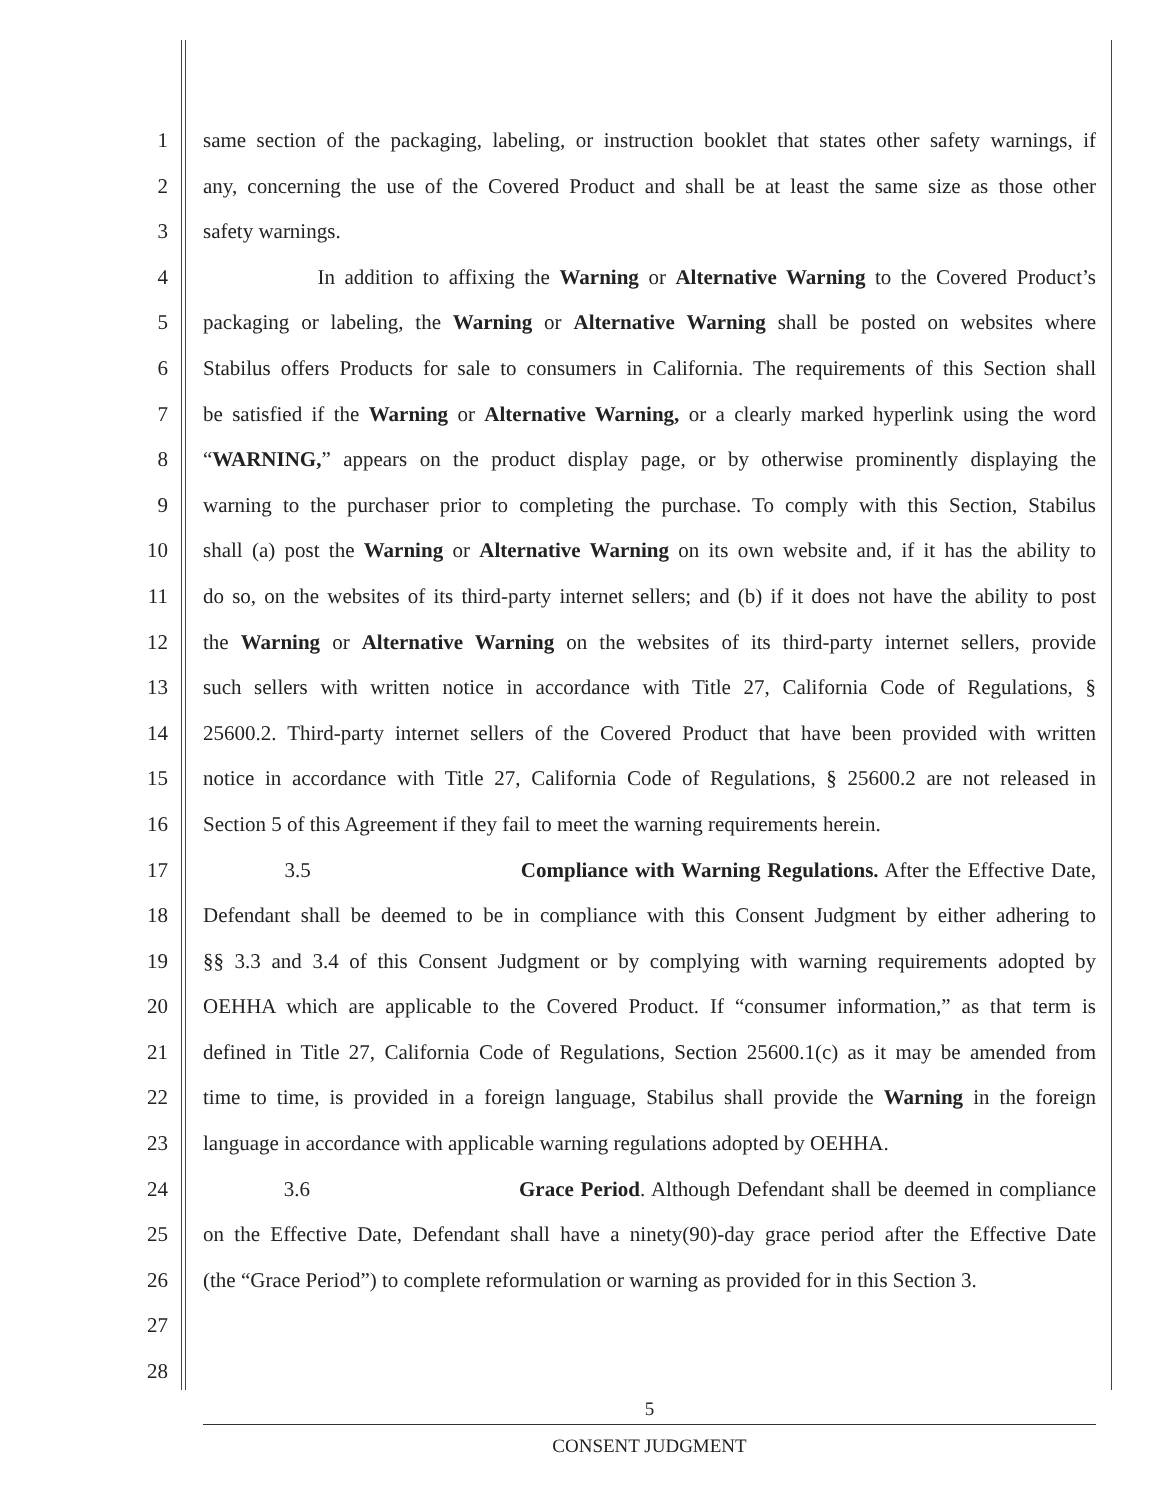1 same section of the packaging, labeling, or instruction booklet that states other safety warnings, if
2 any, concerning the use of the Covered Product and shall be at least the same size as those other
3 safety warnings.
4 In addition to affixing the Warning or Alternative Warning to the Covered Product’s
5 packaging or labeling, the Warning or Alternative Warning shall be posted on websites where
6 Stabilus offers Products for sale to consumers in California. The requirements of this Section shall
7 be satisfied if the Warning or Alternative Warning, or a clearly marked hyperlink using the word
8 “WARNING,” appears on the product display page, or by otherwise prominently displaying the
9 warning to the purchaser prior to completing the purchase. To comply with this Section, Stabilus
10 shall (a) post the Warning or Alternative Warning on its own website and, if it has the ability to
11 do so, on the websites of its third-party internet sellers; and (b) if it does not have the ability to post
12 the Warning or Alternative Warning on the websites of its third-party internet sellers, provide
13 such sellers with written notice in accordance with Title 27, California Code of Regulations, §
14 25600.2. Third-party internet sellers of the Covered Product that have been provided with written
15 notice in accordance with Title 27, California Code of Regulations, § 25600.2 are not released in
16 Section 5 of this Agreement if they fail to meet the warning requirements herein.
17 3.5 Compliance with Warning Regulations. After the Effective Date,
18 Defendant shall be deemed to be in compliance with this Consent Judgment by either adhering to
19 §§ 3.3 and 3.4 of this Consent Judgment or by complying with warning requirements adopted by
20 OEHHA which are applicable to the Covered Product. If “consumer information,” as that term is
21 defined in Title 27, California Code of Regulations, Section 25600.1(c) as it may be amended from
22 time to time, is provided in a foreign language, Stabilus shall provide the Warning in the foreign
23 language in accordance with applicable warning regulations adopted by OEHHA.
24 3.6 Grace Period. Although Defendant shall be deemed in compliance
25 on the Effective Date, Defendant shall have a ninety(90)-day grace period after the Effective Date
26 (the “Grace Period”) to complete reformulation or warning as provided for in this Section 3.
27
28
5
CONSENT JUDGMENT